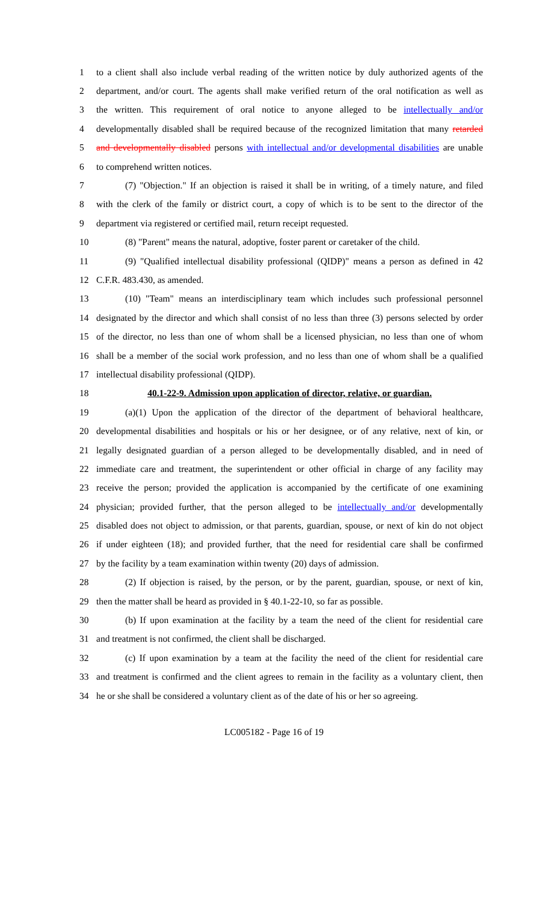1 to a client shall also include verbal reading of the written notice by duly authorized agents of the
2 department, and/or court. The agents shall make verified return of the oral notification as well as
3 the written. This requirement of oral notice to anyone alleged to be intellectually and/or
4 developmentally disabled shall be required because of the recognized limitation that many retarded
5 and developmentally disabled persons with intellectual and/or developmental disabilities are unable
6 to comprehend written notices.
7 (7) "Objection." If an objection is raised it shall be in writing, of a timely nature, and filed
8 with the clerk of the family or district court, a copy of which is to be sent to the director of the
9 department via registered or certified mail, return receipt requested.
10 (8) "Parent" means the natural, adoptive, foster parent or caretaker of the child.
11 (9) "Qualified intellectual disability professional (QIDP)" means a person as defined in 42
12 C.F.R. 483.430, as amended.
13 (10) "Team" means an interdisciplinary team which includes such professional personnel
14 designated by the director and which shall consist of no less than three (3) persons selected by order
15 of the director, no less than one of whom shall be a licensed physician, no less than one of whom
16 shall be a member of the social work profession, and no less than one of whom shall be a qualified
17 intellectual disability professional (QIDP).
18 40.1-22-9. Admission upon application of director, relative, or guardian.
19 (a)(1) Upon the application of the director of the department of behavioral healthcare,
20 developmental disabilities and hospitals or his or her designee, or of any relative, next of kin, or
21 legally designated guardian of a person alleged to be developmentally disabled, and in need of
22 immediate care and treatment, the superintendent or other official in charge of any facility may
23 receive the person; provided the application is accompanied by the certificate of one examining
24 physician; provided further, that the person alleged to be intellectually and/or developmentally
25 disabled does not object to admission, or that parents, guardian, spouse, or next of kin do not object
26 if under eighteen (18); and provided further, that the need for residential care shall be confirmed
27 by the facility by a team examination within twenty (20) days of admission.
28 (2) If objection is raised, by the person, or by the parent, guardian, spouse, or next of kin,
29 then the matter shall be heard as provided in § 40.1-22-10, so far as possible.
30 (b) If upon examination at the facility by a team the need of the client for residential care
31 and treatment is not confirmed, the client shall be discharged.
32 (c) If upon examination by a team at the facility the need of the client for residential care
33 and treatment is confirmed and the client agrees to remain in the facility as a voluntary client, then
34 he or she shall be considered a voluntary client as of the date of his or her so agreeing.
LC005182 - Page 16 of 19